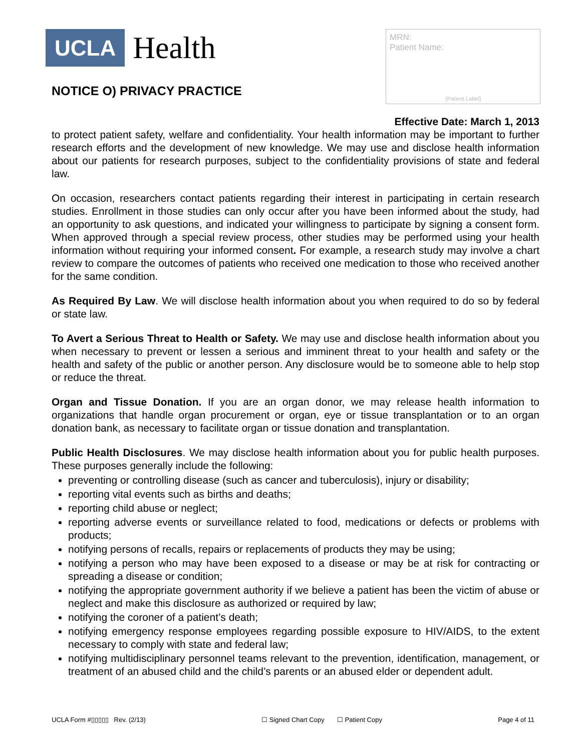UCLA Health
NOTICE O) PRIVACY PRACTICE
MRN:
Patient Name:
(Patient Label)
Effective Date: March 1, 2013
to protect patient safety, welfare and confidentiality. Your health information may be important to further research efforts and the development of new knowledge. We may use and disclose health information about our patients for research purposes, subject to the confidentiality provisions of state and federal law.
On occasion, researchers contact patients regarding their interest in participating in certain research studies. Enrollment in those studies can only occur after you have been informed about the study, had an opportunity to ask questions, and indicated your willingness to participate by signing a consent form. When approved through a special review process, other studies may be performed using your health information without requiring your informed consent. For example, a research study may involve a chart review to compare the outcomes of patients who received one medication to those who received another for the same condition.
As Required By Law. We will disclose health information about you when required to do so by federal or state law.
To Avert a Serious Threat to Health or Safety. We may use and disclose health information about you when necessary to prevent or lessen a serious and imminent threat to your health and safety or the health and safety of the public or another person. Any disclosure would be to someone able to help stop or reduce the threat.
Organ and Tissue Donation. If you are an organ donor, we may release health information to organizations that handle organ procurement or organ, eye or tissue transplantation or to an organ donation bank, as necessary to facilitate organ or tissue donation and transplantation.
Public Health Disclosures. We may disclose health information about you for public health purposes. These purposes generally include the following:
preventing or controlling disease (such as cancer and tuberculosis), injury or disability;
reporting vital events such as births and deaths;
reporting child abuse or neglect;
reporting adverse events or surveillance related to food, medications or defects or problems with products;
notifying persons of recalls, repairs or replacements of products they may be using;
notifying a person who may have been exposed to a disease or may be at risk for contracting or spreading a disease or condition;
notifying the appropriate government authority if we believe a patient has been the victim of abuse or neglect and make this disclosure as authorized or required by law;
notifying the coroner of a patient’s death;
notifying emergency response employees regarding possible exposure to HIV/AIDS, to the extent necessary to comply with state and federal law;
notifying multidisciplinary personnel teams relevant to the prevention, identification, management, or treatment of an abused child and the child’s parents or an abused elder or dependent adult.
UCLA Form #▯▯▯▯▯ Rev. (2/13) ☐ Signed Chart Copy ☐ Patient Copy Page 4 of 11